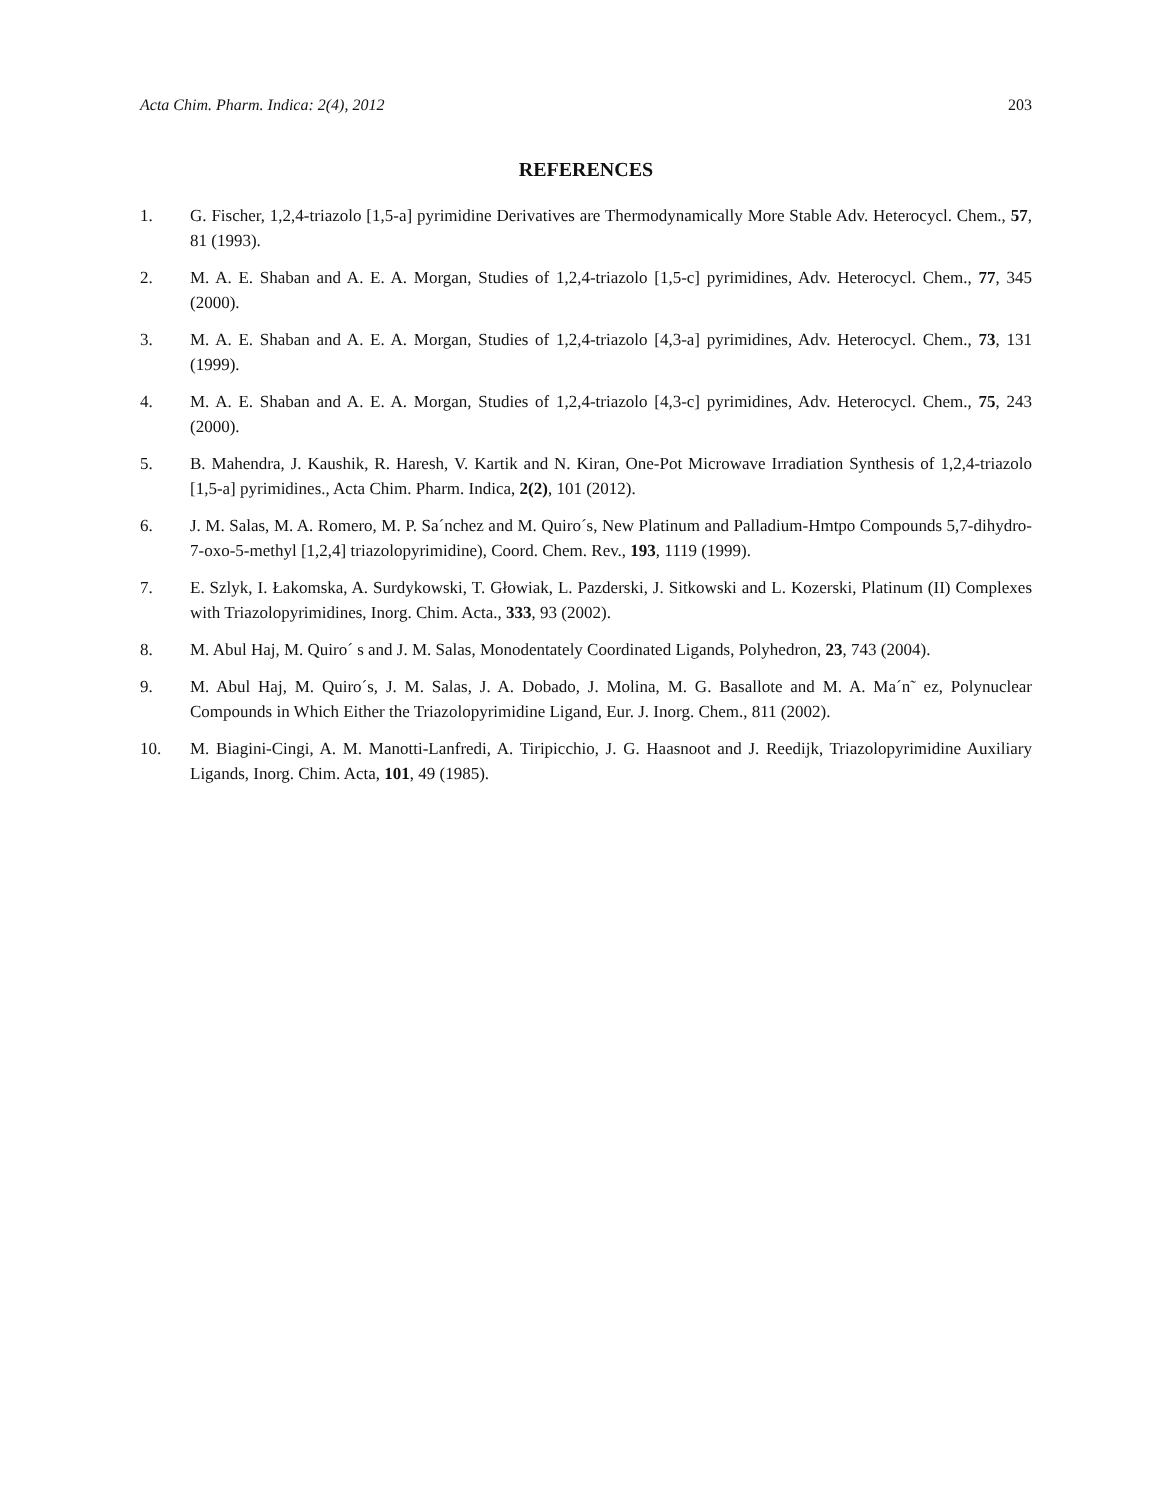Acta Chim. Pharm. Indica: 2(4), 2012 203
REFERENCES
1. G. Fischer, 1,2,4-triazolo [1,5-a] pyrimidine Derivatives are Thermodynamically More Stable Adv. Heterocycl. Chem., 57, 81 (1993).
2. M. A. E. Shaban and A. E. A. Morgan, Studies of 1,2,4-triazolo [1,5-c] pyrimidines, Adv. Heterocycl. Chem., 77, 345 (2000).
3. M. A. E. Shaban and A. E. A. Morgan, Studies of 1,2,4-triazolo [4,3-a] pyrimidines, Adv. Heterocycl. Chem., 73, 131 (1999).
4. M. A. E. Shaban and A. E. A. Morgan, Studies of 1,2,4-triazolo [4,3-c] pyrimidines, Adv. Heterocycl. Chem., 75, 243 (2000).
5. B. Mahendra, J. Kaushik, R. Haresh, V. Kartik and N. Kiran, One-Pot Microwave Irradiation Synthesis of 1,2,4-triazolo [1,5-a] pyrimidines., Acta Chim. Pharm. Indica, 2(2), 101 (2012).
6. J. M. Salas, M. A. Romero, M. P. Sa´nchez and M. Quiro´s, New Platinum and Palladium-Hmtpo Compounds 5,7-dihydro-7-oxo-5-methyl [1,2,4] triazolopyrimidine), Coord. Chem. Rev., 193, 1119 (1999).
7. E. Szlyk, I. Łakomska, A. Surdykowski, T. Głowiak, L. Pazderski, J. Sitkowski and L. Kozerski, Platinum (II) Complexes with Triazolopyrimidines, Inorg. Chim. Acta., 333, 93 (2002).
8. M. Abul Haj, M. Quiro´ s and J. M. Salas, Monodentately Coordinated Ligands, Polyhedron, 23, 743 (2004).
9. M. Abul Haj, M. Quiro´s, J. M. Salas, J. A. Dobado, J. Molina, M. G. Basallote and M. A. Ma´n˜ ez, Polynuclear Compounds in Which Either the Triazolopyrimidine Ligand, Eur. J. Inorg. Chem., 811 (2002).
10. M. Biagini-Cingi, A. M. Manotti-Lanfredi, A. Tiripicchio, J. G. Haasnoot and J. Reedijk, Triazolopyrimidine Auxiliary Ligands, Inorg. Chim. Acta, 101, 49 (1985).